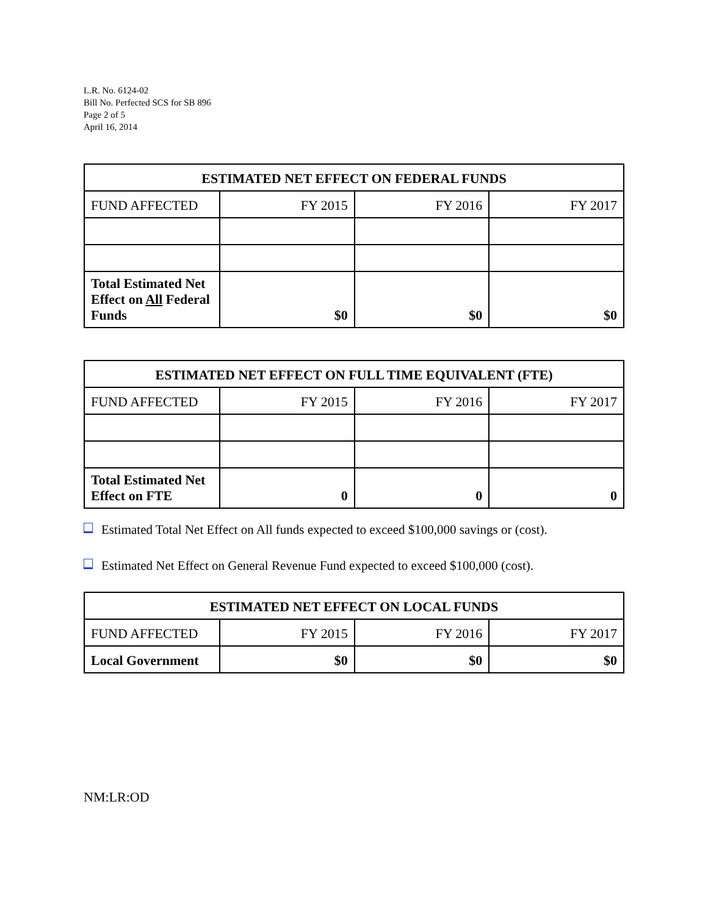L.R. No. 6124-02
Bill No. Perfected SCS for SB 896
Page 2 of 5
April 16, 2014
| ESTIMATED NET EFFECT ON FEDERAL FUNDS | | | |
| --- | --- | --- | --- |
| FUND AFFECTED | FY 2015 | FY 2016 | FY 2017 |
| Total Estimated Net Effect on All Federal Funds | $0 | $0 | $0 |
| ESTIMATED NET EFFECT ON FULL TIME EQUIVALENT (FTE) | | | |
| --- | --- | --- | --- |
| FUND AFFECTED | FY 2015 | FY 2016 | FY 2017 |
| Total Estimated Net Effect on FTE | 0 | 0 | 0 |
Estimated Total Net Effect on All funds expected to exceed $100,000 savings or (cost).
Estimated Net Effect on General Revenue Fund expected to exceed $100,000 (cost).
| ESTIMATED NET EFFECT ON LOCAL FUNDS | | | |
| --- | --- | --- | --- |
| FUND AFFECTED | FY 2015 | FY 2016 | FY 2017 |
| Local Government | $0 | $0 | $0 |
NM:LR:OD